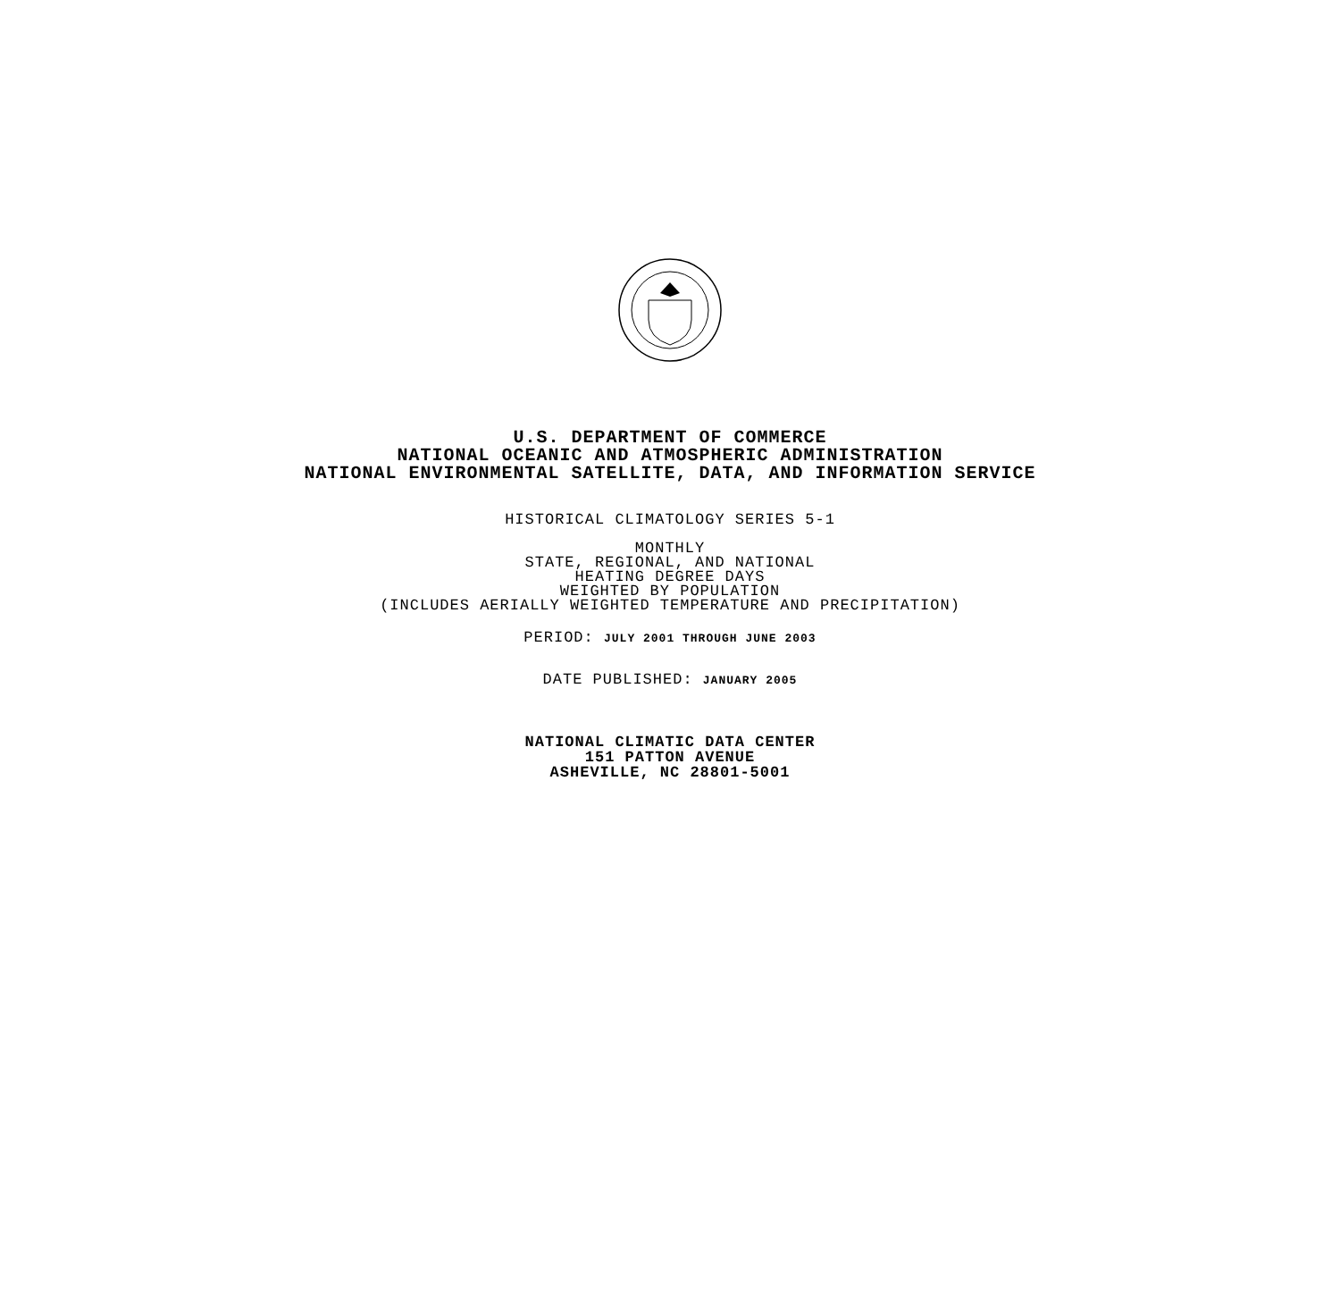U.S. DEPARTMENT OF COMMERCE
NATIONAL OCEANIC AND ATMOSPHERIC ADMINISTRATION
NATIONAL ENVIRONMENTAL SATELLITE, DATA, AND INFORMATION SERVICE
HISTORICAL CLIMATOLOGY SERIES 5-1
MONTHLY
STATE, REGIONAL, AND NATIONAL
HEATING DEGREE DAYS
WEIGHTED BY POPULATION
(INCLUDES AERIALLY WEIGHTED TEMPERATURE AND PRECIPITATION)
PERIOD: JULY 2001 THROUGH JUNE 2003
DATE PUBLISHED: JANUARY 2005
NATIONAL CLIMATIC DATA CENTER
151 PATTON AVENUE
ASHEVILLE, NC 28801-5001